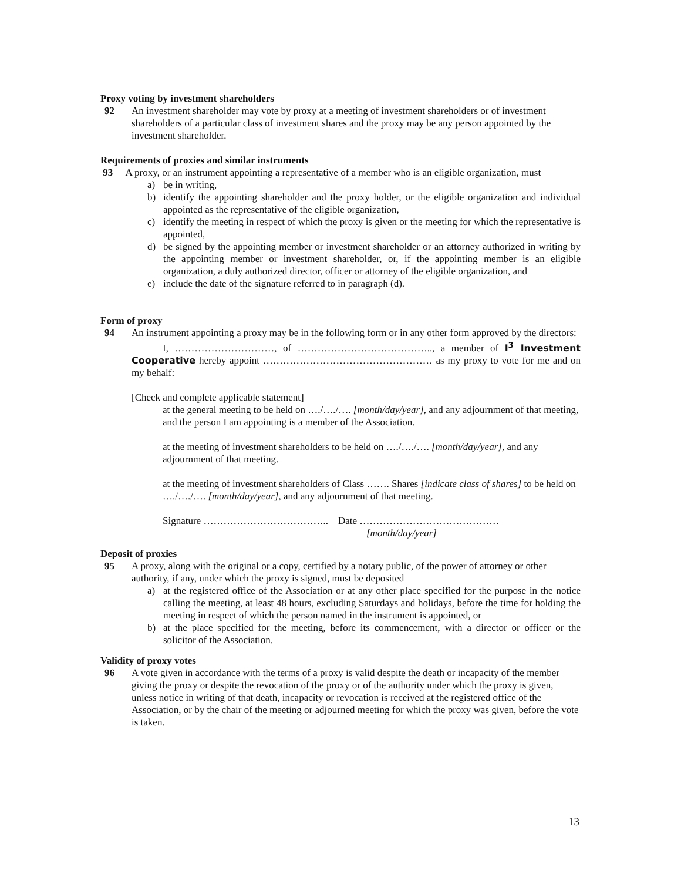Proxy voting by investment shareholders
92 An investment shareholder may vote by proxy at a meeting of investment shareholders or of investment shareholders of a particular class of investment shares and the proxy may be any person appointed by the investment shareholder.
Requirements of proxies and similar instruments
93 A proxy, or an instrument appointing a representative of a member who is an eligible organization, must
a) be in writing,
b) identify the appointing shareholder and the proxy holder, or the eligible organization and individual appointed as the representative of the eligible organization,
c) identify the meeting in respect of which the proxy is given or the meeting for which the representative is appointed,
d) be signed by the appointing member or investment shareholder or an attorney authorized in writing by the appointing member or investment shareholder, or, if the appointing member is an eligible organization, a duly authorized director, officer or attorney of the eligible organization, and
e) include the date of the signature referred to in paragraph (d).
Form of proxy
94 An instrument appointing a proxy may be in the following form or in any other form approved by the directors:
I, …………………………, of ………………………………….., a member of I<sup>3</sup> Investment Cooperative hereby appoint …………………………………………… as my proxy to vote for me and on my behalf:
[Check and complete applicable statement]
at the general meeting to be held on …./…./…. [month/day/year], and any adjournment of that meeting, and the person I am appointing is a member of the Association.
at the meeting of investment shareholders to be held on …./…./…. [month/day/year], and any adjournment of that meeting.
at the meeting of investment shareholders of Class ……. Shares [indicate class of shares] to be held on …./…./…. [month/day/year], and any adjournment of that meeting.
Signature ……………………………….. Date ……………………………………
[month/day/year]
Deposit of proxies
95 A proxy, along with the original or a copy, certified by a notary public, of the power of attorney or other authority, if any, under which the proxy is signed, must be deposited
a) at the registered office of the Association or at any other place specified for the purpose in the notice calling the meeting, at least 48 hours, excluding Saturdays and holidays, before the time for holding the meeting in respect of which the person named in the instrument is appointed, or
b) at the place specified for the meeting, before its commencement, with a director or officer or the solicitor of the Association.
Validity of proxy votes
96 A vote given in accordance with the terms of a proxy is valid despite the death or incapacity of the member giving the proxy or despite the revocation of the proxy or of the authority under which the proxy is given, unless notice in writing of that death, incapacity or revocation is received at the registered office of the Association, or by the chair of the meeting or adjourned meeting for which the proxy was given, before the vote is taken.
13